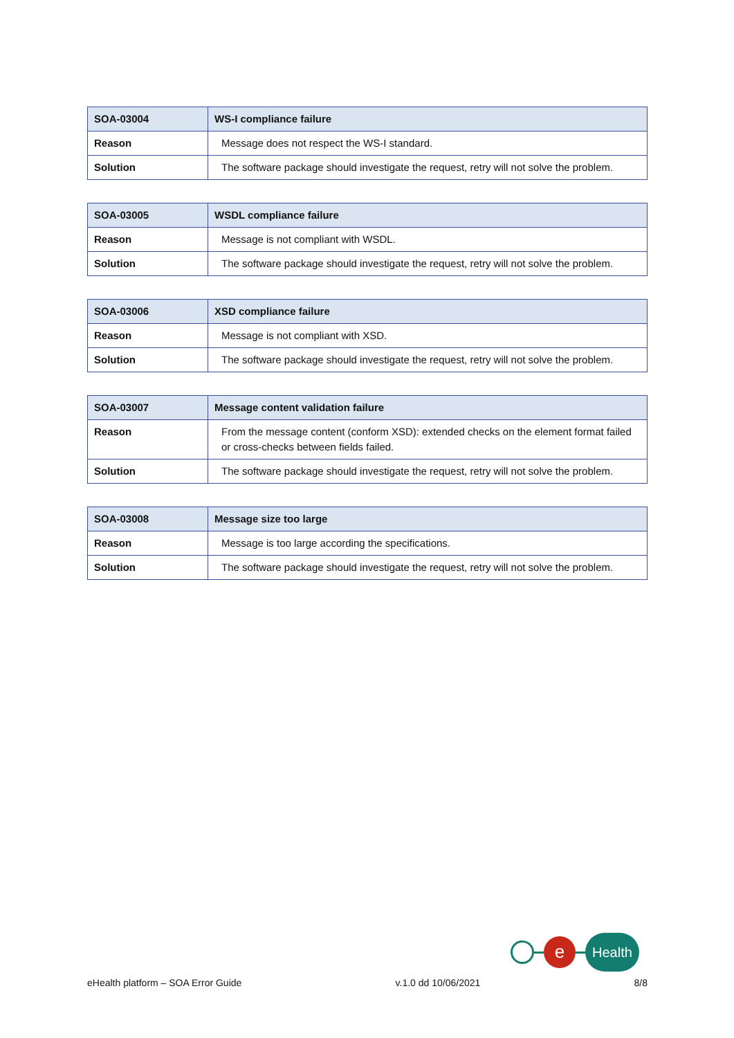| SOA-03004 | WS-I compliance failure |
| --- | --- |
| Reason | Message does not respect the WS-I standard. |
| Solution | The software package should investigate the request, retry will not solve the problem. |
| SOA-03005 | WSDL compliance failure |
| --- | --- |
| Reason | Message is not compliant with WSDL. |
| Solution | The software package should investigate the request, retry will not solve the problem. |
| SOA-03006 | XSD compliance failure |
| --- | --- |
| Reason | Message is not compliant with XSD. |
| Solution | The software package should investigate the request, retry will not solve the problem. |
| SOA-03007 | Message content validation failure |
| --- | --- |
| Reason | From the message content (conform XSD): extended checks on the element format failed or cross-checks between fields failed. |
| Solution | The software package should investigate the request, retry will not solve the problem. |
| SOA-03008 | Message size too large |
| --- | --- |
| Reason | Message is too large according the specifications. |
| Solution | The software package should investigate the request, retry will not solve the problem. |
e
Health
eHealth platform – SOA Error Guide v.1.0 dd 10/06/2021 8/8